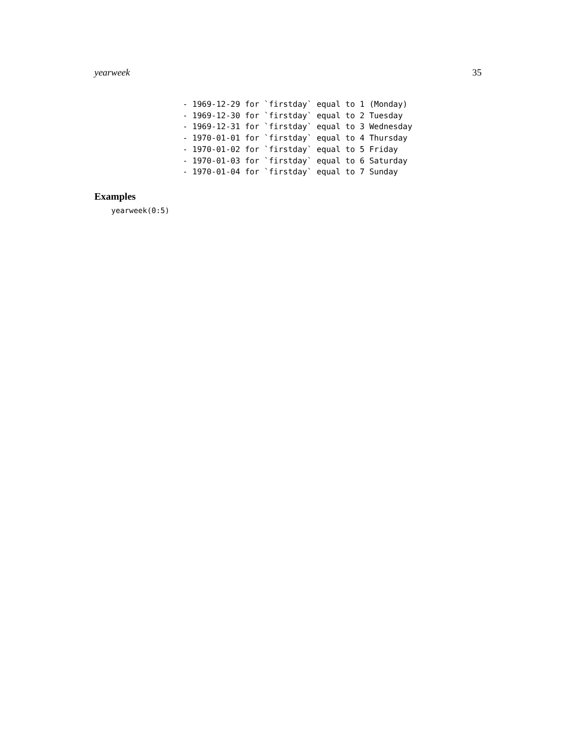yearweek 35
- 1969-12-29 for `firstday` equal to 1 (Monday)
- 1969-12-30 for `firstday` equal to 2 Tuesday
- 1969-12-31 for `firstday` equal to 3 Wednesday
- 1970-01-01 for `firstday` equal to 4 Thursday
- 1970-01-02 for `firstday` equal to 5 Friday
- 1970-01-03 for `firstday` equal to 6 Saturday
- 1970-01-04 for `firstday` equal to 7 Sunday
Examples
yearweek(0:5)